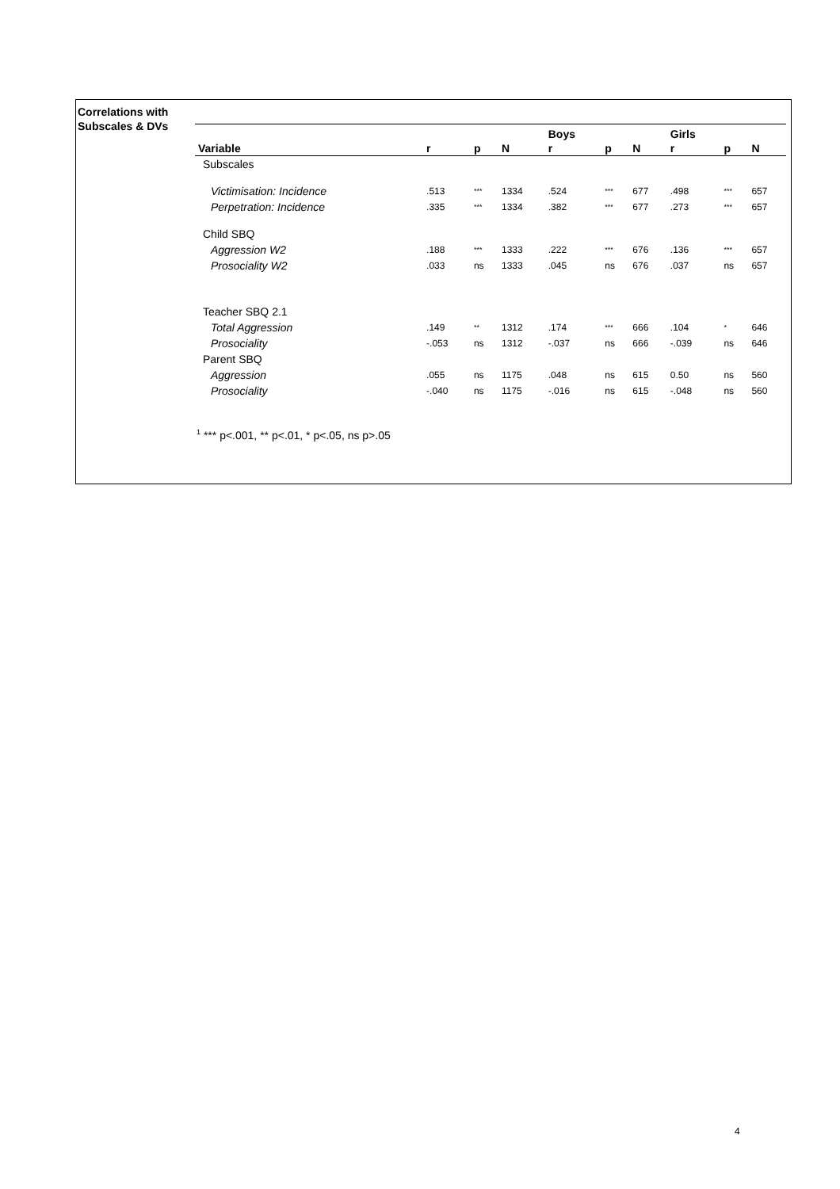Correlations with
Subscales & DVs
| | | | | Boys | | | Girls | | |
| --- | --- | --- | --- | --- | --- | --- | --- | --- | --- |
| Variable | r | p | N | r | p | N | r | p | N |
| Subscales | | | | | | | | | |
| Victimisation: Incidence | .513 | *** | 1334 | .524 | *** | 677 | .498 | *** | 657 |
| Perpetration: Incidence | .335 | *** | 1334 | .382 | *** | 677 | .273 | *** | 657 |
| Child SBQ | | | | | | | | | |
| Aggression W2 | .188 | *** | 1333 | .222 | *** | 676 | .136 | *** | 657 |
| Prosociality W2 | .033 | ns | 1333 | .045 | ns | 676 | .037 | ns | 657 |
| Teacher SBQ 2.1 | | | | | | | | | |
| Total Aggression | .149 | ** | 1312 | .174 | *** | 666 | .104 | * | 646 |
| Prosociality | -.053 | ns | 1312 | -.037 | ns | 666 | -.039 | ns | 646 |
| Parent SBQ | | | | | | | | | |
| Aggression | .055 | ns | 1175 | .048 | ns | 615 | 0.50 | ns | 560 |
| Prosociality | -.040 | ns | 1175 | -.016 | ns | 615 | -.048 | ns | 560 |
<sup>1</sup> *** p<.001, ** p<.01, * p<.05, ns p>.05
4